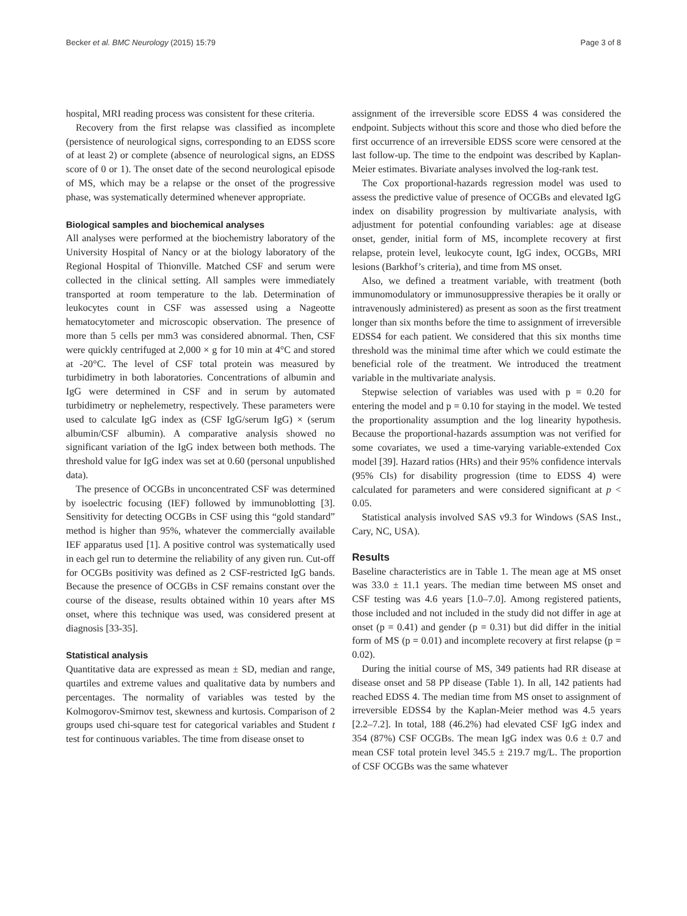Becker et al. BMC Neurology (2015) 15:79 Page 3 of 8
hospital, MRI reading process was consistent for these criteria.
Recovery from the first relapse was classified as incomplete (persistence of neurological signs, corresponding to an EDSS score of at least 2) or complete (absence of neurological signs, an EDSS score of 0 or 1). The onset date of the second neurological episode of MS, which may be a relapse or the onset of the progressive phase, was systematically determined whenever appropriate.
Biological samples and biochemical analyses
All analyses were performed at the biochemistry laboratory of the University Hospital of Nancy or at the biology laboratory of the Regional Hospital of Thionville. Matched CSF and serum were collected in the clinical setting. All samples were immediately transported at room temperature to the lab. Determination of leukocytes count in CSF was assessed using a Nageotte hematocytometer and microscopic observation. The presence of more than 5 cells per mm3 was considered abnormal. Then, CSF were quickly centrifuged at 2,000 × g for 10 min at 4°C and stored at -20°C. The level of CSF total protein was measured by turbidimetry in both laboratories. Concentrations of albumin and IgG were determined in CSF and in serum by automated turbidimetry or nephelemetry, respectively. These parameters were used to calculate IgG index as (CSF IgG/serum IgG) × (serum albumin/CSF albumin). A comparative analysis showed no significant variation of the IgG index between both methods. The threshold value for IgG index was set at 0.60 (personal unpublished data).
The presence of OCGBs in unconcentrated CSF was determined by isoelectric focusing (IEF) followed by immunoblotting [3]. Sensitivity for detecting OCGBs in CSF using this “gold standard” method is higher than 95%, whatever the commercially available IEF apparatus used [1]. A positive control was systematically used in each gel run to determine the reliability of any given run. Cut-off for OCGBs positivity was defined as 2 CSF-restricted IgG bands. Because the presence of OCGBs in CSF remains constant over the course of the disease, results obtained within 10 years after MS onset, where this technique was used, was considered present at diagnosis [33-35].
Statistical analysis
Quantitative data are expressed as mean ± SD, median and range, quartiles and extreme values and qualitative data by numbers and percentages. The normality of variables was tested by the Kolmogorov-Smirnov test, skewness and kurtosis. Comparison of 2 groups used chi-square test for categorical variables and Student t test for continuous variables. The time from disease onset to
assignment of the irreversible score EDSS 4 was considered the endpoint. Subjects without this score and those who died before the first occurrence of an irreversible EDSS score were censored at the last follow-up. The time to the endpoint was described by Kaplan-Meier estimates. Bivariate analyses involved the log-rank test.
The Cox proportional-hazards regression model was used to assess the predictive value of presence of OCGBs and elevated IgG index on disability progression by multivariate analysis, with adjustment for potential confounding variables: age at disease onset, gender, initial form of MS, incomplete recovery at first relapse, protein level, leukocyte count, IgG index, OCGBs, MRI lesions (Barkhof’s criteria), and time from MS onset.
Also, we defined a treatment variable, with treatment (both immunomodulatory or immunosuppressive therapies be it orally or intravenously administered) as present as soon as the first treatment longer than six months before the time to assignment of irreversible EDSS4 for each patient. We considered that this six months time threshold was the minimal time after which we could estimate the beneficial role of the treatment. We introduced the treatment variable in the multivariate analysis.
Stepwise selection of variables was used with p = 0.20 for entering the model and p = 0.10 for staying in the model. We tested the proportionality assumption and the log linearity hypothesis. Because the proportional-hazards assumption was not verified for some covariates, we used a time-varying variable-extended Cox model [39]. Hazard ratios (HRs) and their 95% confidence intervals (95% CIs) for disability progression (time to EDSS 4) were calculated for parameters and were considered significant at p < 0.05.
Statistical analysis involved SAS v9.3 for Windows (SAS Inst., Cary, NC, USA).
Results
Baseline characteristics are in Table 1. The mean age at MS onset was 33.0 ± 11.1 years. The median time between MS onset and CSF testing was 4.6 years [1.0–7.0]. Among registered patients, those included and not included in the study did not differ in age at onset (p = 0.41) and gender (p = 0.31) but did differ in the initial form of MS (p = 0.01) and incomplete recovery at first relapse (p = 0.02).
During the initial course of MS, 349 patients had RR disease at disease onset and 58 PP disease (Table 1). In all, 142 patients had reached EDSS 4. The median time from MS onset to assignment of irreversible EDSS4 by the Kaplan-Meier method was 4.5 years [2.2–7.2]. In total, 188 (46.2%) had elevated CSF IgG index and 354 (87%) CSF OCGBs. The mean IgG index was 0.6 ± 0.7 and mean CSF total protein level 345.5 ± 219.7 mg/L. The proportion of CSF OCGBs was the same whatever